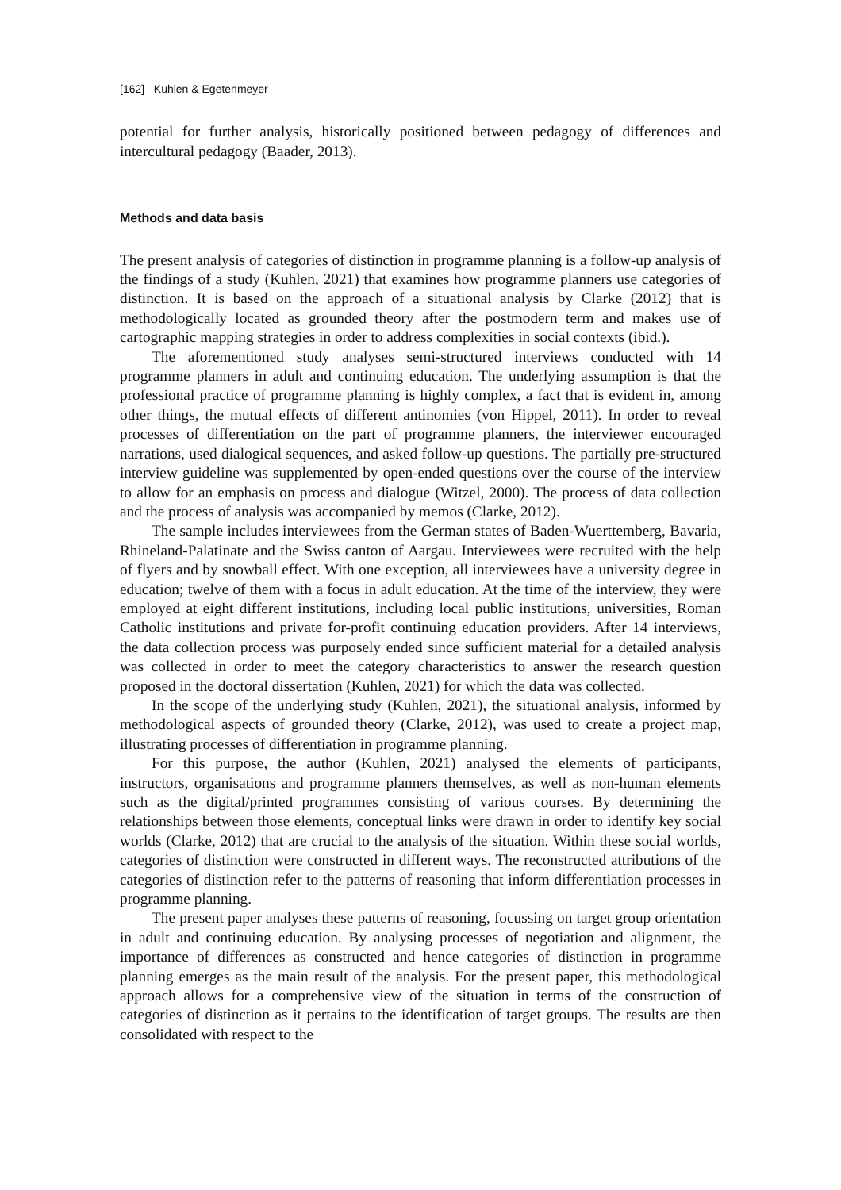[162] Kuhlen & Egetenmeyer
potential for further analysis, historically positioned between pedagogy of differences and intercultural pedagogy (Baader, 2013).
Methods and data basis
The present analysis of categories of distinction in programme planning is a follow-up analysis of the findings of a study (Kuhlen, 2021) that examines how programme planners use categories of distinction. It is based on the approach of a situational analysis by Clarke (2012) that is methodologically located as grounded theory after the postmodern term and makes use of cartographic mapping strategies in order to address complexities in social contexts (ibid.).
The aforementioned study analyses semi-structured interviews conducted with 14 programme planners in adult and continuing education. The underlying assumption is that the professional practice of programme planning is highly complex, a fact that is evident in, among other things, the mutual effects of different antinomies (von Hippel, 2011). In order to reveal processes of differentiation on the part of programme planners, the interviewer encouraged narrations, used dialogical sequences, and asked follow-up questions. The partially pre-structured interview guideline was supplemented by open-ended questions over the course of the interview to allow for an emphasis on process and dialogue (Witzel, 2000). The process of data collection and the process of analysis was accompanied by memos (Clarke, 2012).
The sample includes interviewees from the German states of Baden-Wuerttemberg, Bavaria, Rhineland-Palatinate and the Swiss canton of Aargau. Interviewees were recruited with the help of flyers and by snowball effect. With one exception, all interviewees have a university degree in education; twelve of them with a focus in adult education. At the time of the interview, they were employed at eight different institutions, including local public institutions, universities, Roman Catholic institutions and private for-profit continuing education providers. After 14 interviews, the data collection process was purposely ended since sufficient material for a detailed analysis was collected in order to meet the category characteristics to answer the research question proposed in the doctoral dissertation (Kuhlen, 2021) for which the data was collected.
In the scope of the underlying study (Kuhlen, 2021), the situational analysis, informed by methodological aspects of grounded theory (Clarke, 2012), was used to create a project map, illustrating processes of differentiation in programme planning.
For this purpose, the author (Kuhlen, 2021) analysed the elements of participants, instructors, organisations and programme planners themselves, as well as non-human elements such as the digital/printed programmes consisting of various courses. By determining the relationships between those elements, conceptual links were drawn in order to identify key social worlds (Clarke, 2012) that are crucial to the analysis of the situation. Within these social worlds, categories of distinction were constructed in different ways. The reconstructed attributions of the categories of distinction refer to the patterns of reasoning that inform differentiation processes in programme planning.
The present paper analyses these patterns of reasoning, focussing on target group orientation in adult and continuing education. By analysing processes of negotiation and alignment, the importance of differences as constructed and hence categories of distinction in programme planning emerges as the main result of the analysis. For the present paper, this methodological approach allows for a comprehensive view of the situation in terms of the construction of categories of distinction as it pertains to the identification of target groups. The results are then consolidated with respect to the